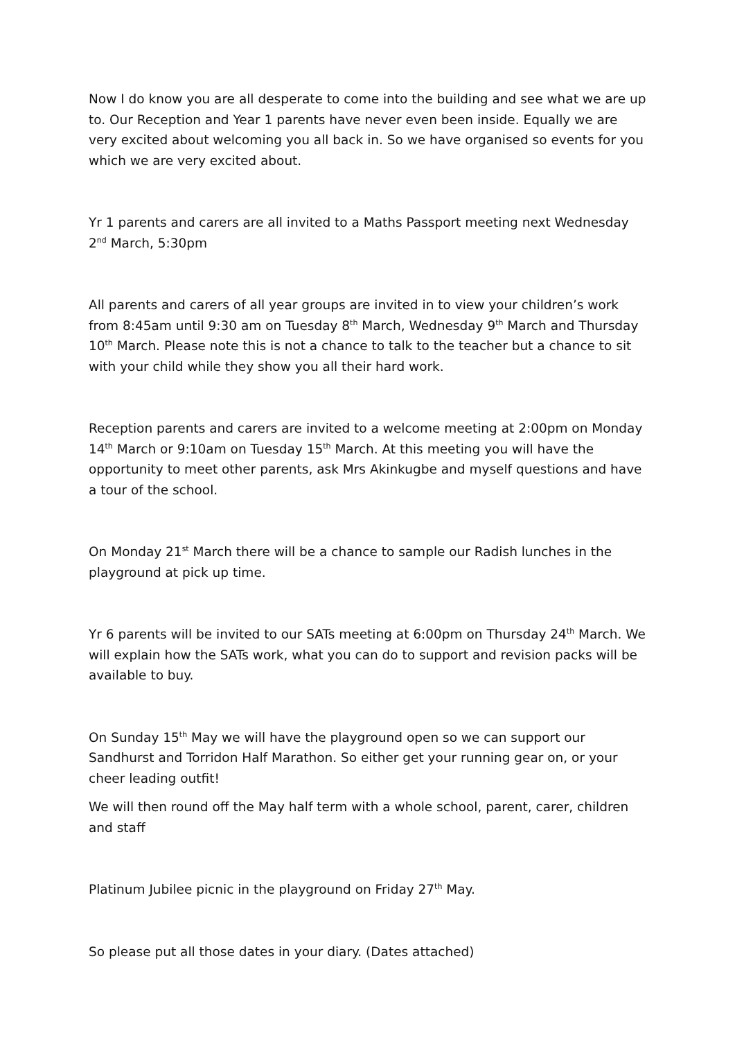Now I do know you are all desperate to come into the building and see what we are up to. Our Reception and Year 1 parents have never even been inside. Equally we are very excited about welcoming you all back in. So we have organised so events for you which we are very excited about.
Yr 1 parents and carers are all invited to a Maths Passport meeting next Wednesday 2<sup>nd</sup> March, 5:30pm
All parents and carers of all year groups are invited in to view your children’s work from 8:45am until 9:30 am on Tuesday 8<sup>th</sup> March, Wednesday 9<sup>th</sup> March and Thursday 10<sup>th</sup> March. Please note this is not a chance to talk to the teacher but a chance to sit with your child while they show you all their hard work.
Reception parents and carers are invited to a welcome meeting at 2:00pm on Monday 14<sup>th</sup> March or 9:10am on Tuesday 15<sup>th</sup> March. At this meeting you will have the opportunity to meet other parents, ask Mrs Akinkugbe and myself questions and have a tour of the school.
On Monday 21<sup>st</sup> March there will be a chance to sample our Radish lunches in the playground at pick up time.
Yr 6 parents will be invited to our SATs meeting at 6:00pm on Thursday 24<sup>th</sup> March. We will explain how the SATs work, what you can do to support and revision packs will be available to buy.
On Sunday 15<sup>th</sup> May we will have the playground open so we can support our Sandhurst and Torridon Half Marathon. So either get your running gear on, or your cheer leading outfit!
We will then round off the May half term with a whole school, parent, carer, children and staff
Platinum Jubilee picnic in the playground on Friday 27<sup>th</sup> May.
So please put all those dates in your diary. (Dates attached)